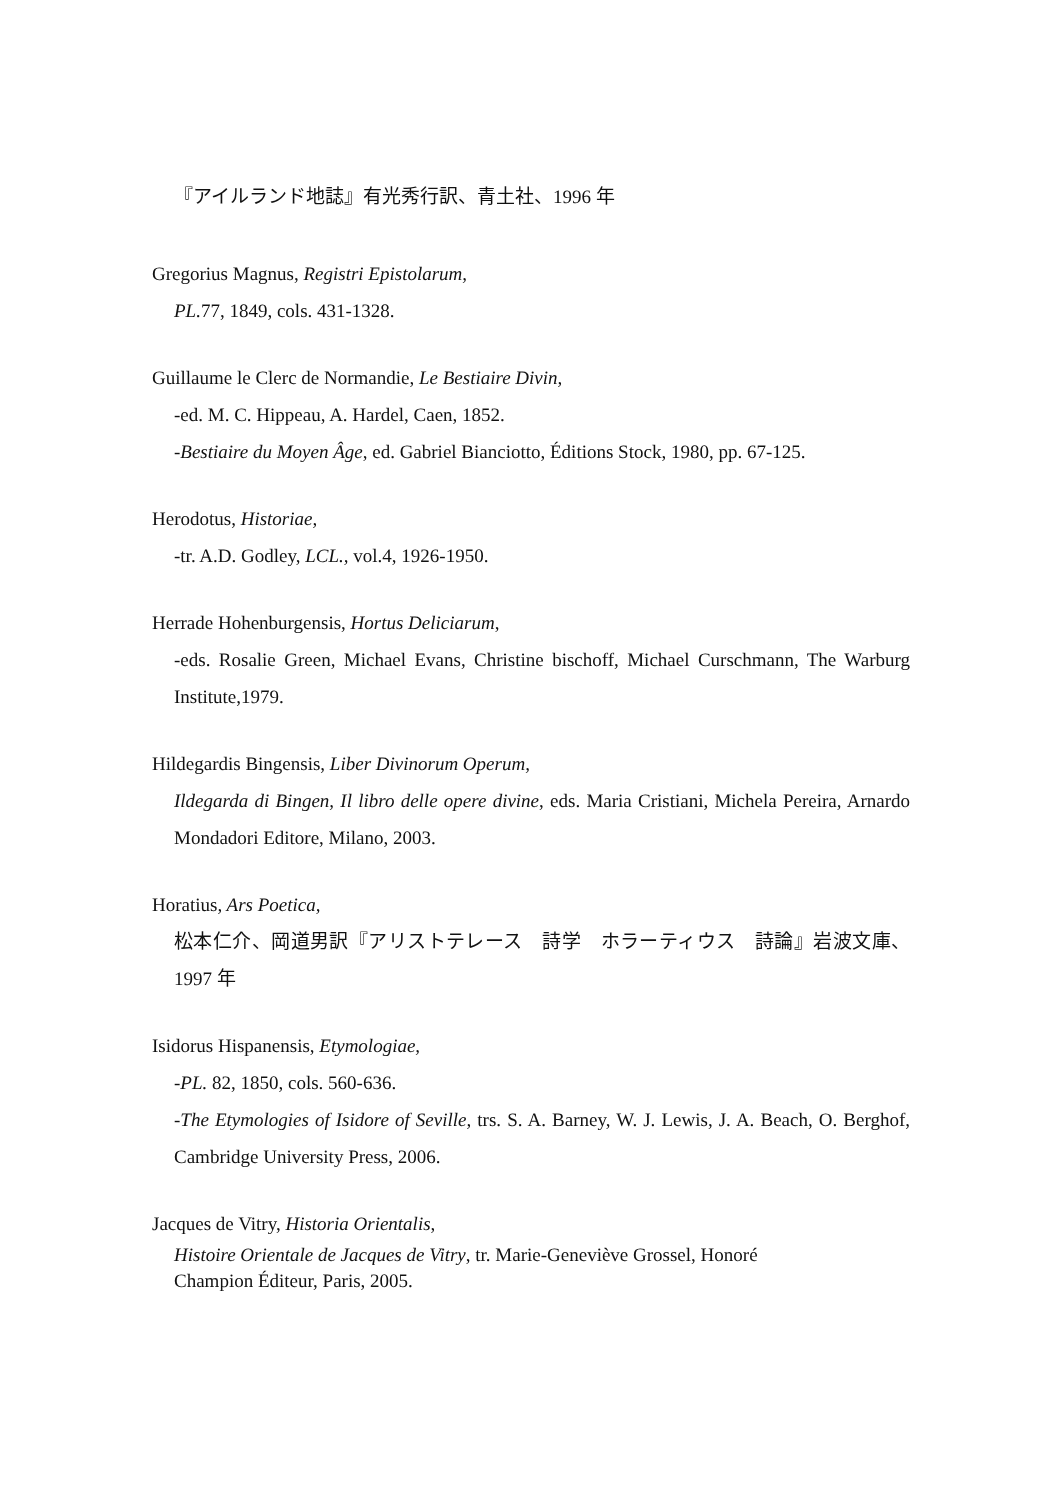『アイルランド地誌』有光秀行訳、青土社、1996 年
Gregorius Magnus, Registri Epistolarum,
PL. 77, 1849, cols. 431-1328.
Guillaume le Clerc de Normandie, Le Bestiaire Divin,
-ed. M. C. Hippeau, A. Hardel, Caen, 1852.
-Bestiaire du Moyen Âge, ed. Gabriel Bianciotto, Éditions Stock, 1980, pp. 67-125.
Herodotus, Historiae,
-tr. A.D. Godley, LCL., vol.4, 1926-1950.
Herrade Hohenburgensis, Hortus Deliciarum,
-eds. Rosalie Green, Michael Evans, Christine bischoff, Michael Curschmann, The Warburg Institute,1979.
Hildegardis Bingensis, Liber Divinorum Operum,
Ildegarda di Bingen, Il libro delle opere divine, eds. Maria Cristiani, Michela Pereira, Arnardo Mondadori Editore, Milano, 2003.
Horatius, Ars Poetica,
松本仁介、岡道男訳『アリストテレース　詩学　ホラーティウス　詩論』岩波文庫、1997 年
Isidorus Hispanensis, Etymologiae,
-PL. 82, 1850, cols. 560-636.
-The Etymologies of Isidore of Seville, trs. S. A. Barney, W. J. Lewis, J. A. Beach, O. Berghof, Cambridge University Press, 2006.
Jacques de Vitry, Historia Orientalis,
Histoire Orientale de Jacques de Vitry, tr. Marie-Geneviève Grossel, Honoré
Champion Éditeur, Paris, 2005.